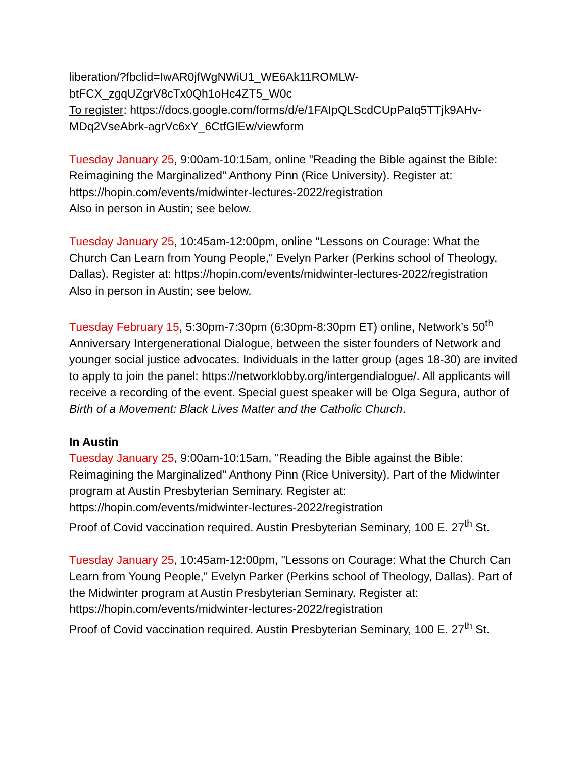liberation/?fbclid=IwAR0jfWgNWiU1_WE6Ak11ROMLW-
btFCX_zgqUZgrV8cTx0Qh1oHc4ZT5_W0c
To register: https://docs.google.com/forms/d/e/1FAIpQLScdCUpPaIq5TTjk9AHv-MDq2VseAbrk-agrVc6xY_6CtfGlEw/viewform
Tuesday January 25, 9:00am-10:15am, online "Reading the Bible against the Bible: Reimagining the Marginalized" Anthony Pinn (Rice University). Register at: https://hopin.com/events/midwinter-lectures-2022/registration
Also in person in Austin; see below.
Tuesday January 25, 10:45am-12:00pm, online "Lessons on Courage: What the Church Can Learn from Young People," Evelyn Parker (Perkins school of Theology, Dallas). Register at: https://hopin.com/events/midwinter-lectures-2022/registration
Also in person in Austin; see below.
Tuesday February 15, 5:30pm-7:30pm (6:30pm-8:30pm ET) online, Network’s 50<sup>th</sup> Anniversary Intergenerational Dialogue, between the sister founders of Network and younger social justice advocates. Individuals in the latter group (ages 18-30) are invited to apply to join the panel: https://networklobby.org/intergendialogue/. All applicants will receive a recording of the event. Special guest speaker will be Olga Segura, author of Birth of a Movement: Black Lives Matter and the Catholic Church.
In Austin
Tuesday January 25, 9:00am-10:15am, "Reading the Bible against the Bible: Reimagining the Marginalized" Anthony Pinn (Rice University). Part of the Midwinter program at Austin Presbyterian Seminary. Register at: https://hopin.com/events/midwinter-lectures-2022/registration
Proof of Covid vaccination required. Austin Presbyterian Seminary, 100 E. 27<sup>th</sup> St.
Tuesday January 25, 10:45am-12:00pm, "Lessons on Courage: What the Church Can Learn from Young People," Evelyn Parker (Perkins school of Theology, Dallas). Part of the Midwinter program at Austin Presbyterian Seminary. Register at: https://hopin.com/events/midwinter-lectures-2022/registration
Proof of Covid vaccination required. Austin Presbyterian Seminary, 100 E. 27<sup>th</sup> St.